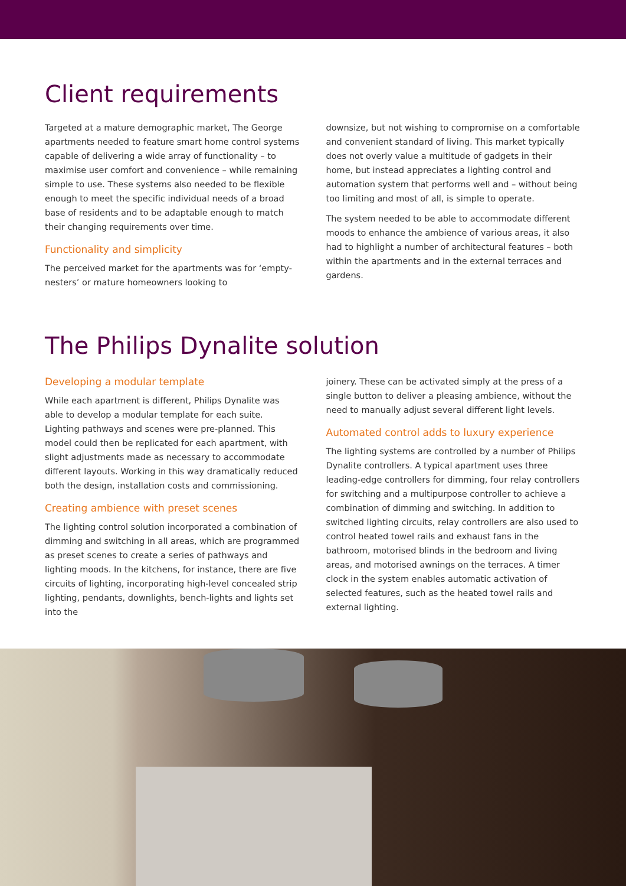Client requirements
Targeted at a mature demographic market, The George apartments needed to feature smart home control systems capable of delivering a wide array of functionality – to maximise user comfort and convenience – while remaining simple to use. These systems also needed to be flexible enough to meet the specific individual needs of a broad base of residents and to be adaptable enough to match their changing requirements over time.
Functionality and simplicity
The perceived market for the apartments was for ‘empty-nesters’ or mature homeowners looking to
downsize, but not wishing to compromise on a comfortable and convenient standard of living. This market typically does not overly value a multitude of gadgets in their home, but instead appreciates a lighting control and automation system that performs well and – without being too limiting and most of all, is simple to operate.
The system needed to be able to accommodate different moods to enhance the ambience of various areas, it also had to highlight a number of architectural features – both within the apartments and in the external terraces and gardens.
The Philips Dynalite solution
Developing a modular template
While each apartment is different, Philips Dynalite was able to develop a modular template for each suite. Lighting pathways and scenes were pre-planned. This model could then be replicated for each apartment, with slight adjustments made as necessary to accommodate different layouts. Working in this way dramatically reduced both the design, installation costs and commissioning.
Creating ambience with preset scenes
The lighting control solution incorporated a combination of dimming and switching in all areas, which are programmed as preset scenes to create a series of pathways and lighting moods. In the kitchens, for instance, there are five circuits of lighting, incorporating high-level concealed strip lighting, pendants, downlights, bench-lights and lights set into the
joinery. These can be activated simply at the press of a single button to deliver a pleasing ambience, without the need to manually adjust several different light levels.
Automated control adds to luxury experience
The lighting systems are controlled by a number of Philips Dynalite controllers. A typical apartment uses three leading-edge controllers for dimming, four relay controllers for switching and a multipurpose controller to achieve a combination of dimming and switching. In addition to switched lighting circuits, relay controllers are also used to control heated towel rails and exhaust fans in the bathroom, motorised blinds in the bedroom and living areas, and motorised awnings on the terraces. A timer clock in the system enables automatic activation of selected features, such as the heated towel rails and external lighting.